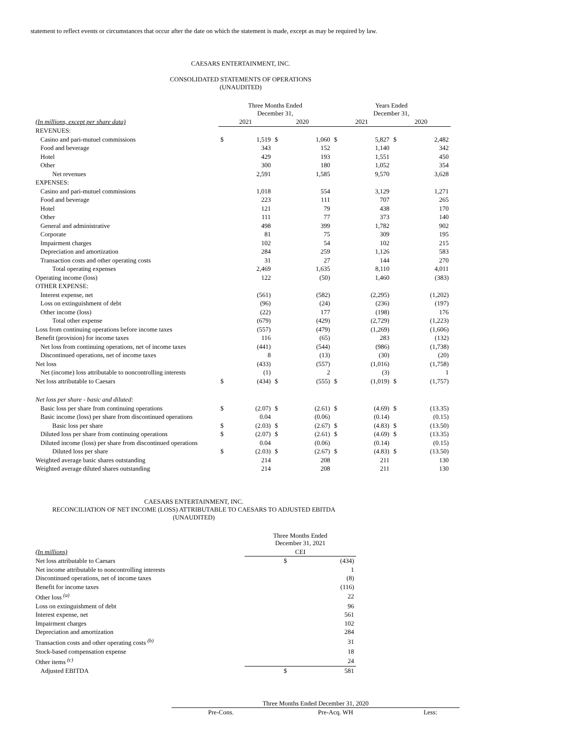statement to reflect events or circumstances that occur after the date on which the statement is made, except as may be required by law.
CAESARS ENTERTAINMENT, INC.
CONSOLIDATED STATEMENTS OF OPERATIONS
(UNAUDITED)
| | Three Months Ended December 31, | | | | Years Ended December 31, | | | |
| (In millions, except per share data) | 2021 | | 2020 | | 2021 | | 2020 | |
| REVENUES: | | | | | | | | |
| Casino and pari-mutuel commissions | $ | 1,519 | $ | 1,060 | $ | 5,827 | $ | 2,482 |
| Food and beverage | | 343 | | 152 | | 1,140 | | 342 |
| Hotel | | 429 | | 193 | | 1,551 | | 450 |
| Other | | 300 | | 180 | | 1,052 | | 354 |
| Net revenues | | 2,591 | | 1,585 | | 9,570 | | 3,628 |
| EXPENSES: | | | | | | | | |
| Casino and pari-mutuel commissions | | 1,018 | | 554 | | 3,129 | | 1,271 |
| Food and beverage | | 223 | | 111 | | 707 | | 265 |
| Hotel | | 121 | | 79 | | 438 | | 170 |
| Other | | 111 | | 77 | | 373 | | 140 |
| General and administrative | | 498 | | 399 | | 1,782 | | 902 |
| Corporate | | 81 | | 75 | | 309 | | 195 |
| Impairment charges | | 102 | | 54 | | 102 | | 215 |
| Depreciation and amortization | | 284 | | 259 | | 1,126 | | 583 |
| Transaction costs and other operating costs | | 31 | | 27 | | 144 | | 270 |
| Total operating expenses | | 2,469 | | 1,635 | | 8,110 | | 4,011 |
| Operating income (loss) | | 122 | | (50) | | 1,460 | | (383) |
| OTHER EXPENSE: | | | | | | | | |
| Interest expense, net | | (561) | | (582) | | (2,295) | | (1,202) |
| Loss on extinguishment of debt | | (96) | | (24) | | (236) | | (197) |
| Other income (loss) | | (22) | | 177 | | (198) | | 176 |
| Total other expense | | (679) | | (429) | | (2,729) | | (1,223) |
| Loss from continuing operations before income taxes | | (557) | | (479) | | (1,269) | | (1,606) |
| Benefit (provision) for income taxes | | 116 | | (65) | | 283 | | (132) |
| Net loss from continuing operations, net of income taxes | | (441) | | (544) | | (986) | | (1,738) |
| Discontinued operations, net of income taxes | | 8 | | (13) | | (30) | | (20) |
| Net loss | | (433) | | (557) | | (1,016) | | (1,758) |
| Net (income) loss attributable to noncontrolling interests | | (1) | | 2 | | (3) | | 1 |
| Net loss attributable to Caesars | $ | (434) | $ | (555) | $ | (1,019) | $ | (1,757) |
| Net loss per share - basic and diluted: | | | | | | | | |
| Basic loss per share from continuing operations | $ | (2.07) | $ | (2.61) | $ | (4.69) | $ | (13.35) |
| Basic income (loss) per share from discontinued operations | | 0.04 | | (0.06) | | (0.14) | | (0.15) |
| Basic loss per share | $ | (2.03) | $ | (2.67) | $ | (4.83) | $ | (13.50) |
| Diluted loss per share from continuing operations | $ | (2.07) | $ | (2.61) | $ | (4.69) | $ | (13.35) |
| Diluted income (loss) per share from discontinued operations | | 0.04 | | (0.06) | | (0.14) | | (0.15) |
| Diluted loss per share | $ | (2.03) | $ | (2.67) | $ | (4.83) | $ | (13.50) |
| Weighted average basic shares outstanding | | 214 | | 208 | | 211 | | 130 |
| Weighted average diluted shares outstanding | | 214 | | 208 | | 211 | | 130 |
CAESARS ENTERTAINMENT, INC.
RECONCILIATION OF NET INCOME (LOSS) ATTRIBUTABLE TO CAESARS TO ADJUSTED EBITDA
(UNAUDITED)
| | Three Months Ended December 31, 2021 | |
| (In millions) | CEI | |
| Net loss attributable to Caesars | $ | (434) |
| Net income attributable to noncontrolling interests | | 1 |
| Discontinued operations, net of income taxes | | (8) |
| Benefit for income taxes | | (116) |
| Other loss <sup>(a)</sup> | | 22 |
| Loss on extinguishment of debt | | 96 |
| Interest expense, net | | 561 |
| Impairment charges | | 102 |
| Depreciation and amortization | | 284 |
| Transaction costs and other operating costs <sup>(b)</sup> | | 31 |
| Stock-based compensation expense | | 18 |
| Other items <sup>(c)</sup> | | 24 |
| Adjusted EBITDA | $ | 581 |
| Three Months Ended December 31, 2020 | | |
| Pre-Cons. | Pre-Acq. WH | Less: |